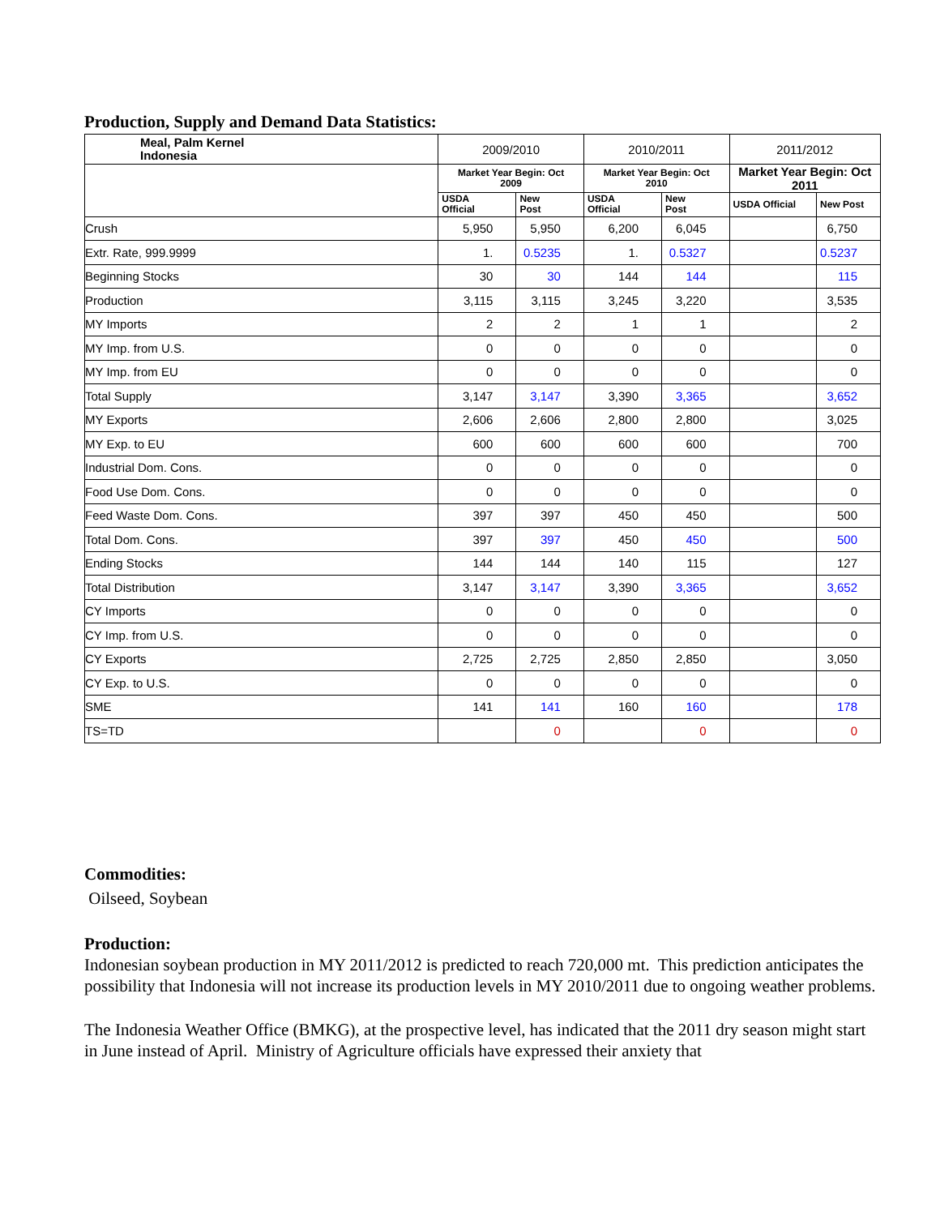Production, Supply and Demand Data Statistics:
| Meal, Palm Kernel Indonesia | 2009/2010 | | 2010/2011 | | 2011/2012 | |
| --- | --- | --- | --- | --- | --- | --- |
| | Market Year Begin: Oct 2009 | | Market Year Begin: Oct 2010 | | Market Year Begin: Oct 2011 | |
| | USDA Official | New Post | USDA Official | New Post | USDA Official | New Post |
| Crush | 5,950 | 5,950 | 6,200 | 6,045 | | 6,750 |
| Extr. Rate, 999.9999 | 1. | 0.5235 | 1. | 0.5327 | | 0.5237 |
| Beginning Stocks | 30 | 30 | 144 | 144 | | 115 |
| Production | 3,115 | 3,115 | 3,245 | 3,220 | | 3,535 |
| MY Imports | 2 | 2 | 1 | 1 | | 2 |
| MY Imp. from U.S. | 0 | 0 | 0 | 0 | | 0 |
| MY Imp. from EU | 0 | 0 | 0 | 0 | | 0 |
| Total Supply | 3,147 | 3,147 | 3,390 | 3,365 | | 3,652 |
| MY Exports | 2,606 | 2,606 | 2,800 | 2,800 | | 3,025 |
| MY Exp. to EU | 600 | 600 | 600 | 600 | | 700 |
| Industrial Dom. Cons. | 0 | 0 | 0 | 0 | | 0 |
| Food Use Dom. Cons. | 0 | 0 | 0 | 0 | | 0 |
| Feed Waste Dom. Cons. | 397 | 397 | 450 | 450 | | 500 |
| Total Dom. Cons. | 397 | 397 | 450 | 450 | | 500 |
| Ending Stocks | 144 | 144 | 140 | 115 | | 127 |
| Total Distribution | 3,147 | 3,147 | 3,390 | 3,365 | | 3,652 |
| CY Imports | 0 | 0 | 0 | 0 | | 0 |
| CY Imp. from U.S. | 0 | 0 | 0 | 0 | | 0 |
| CY Exports | 2,725 | 2,725 | 2,850 | 2,850 | | 3,050 |
| CY Exp. to U.S. | 0 | 0 | 0 | 0 | | 0 |
| SME | 141 | 141 | 160 | 160 | | 178 |
| TS=TD | | 0 | | 0 | | 0 |
Commodities:
Oilseed, Soybean
Production:
Indonesian soybean production in MY 2011/2012 is predicted to reach 720,000 mt. This prediction anticipates the possibility that Indonesia will not increase its production levels in MY 2010/2011 due to ongoing weather problems.
The Indonesia Weather Office (BMKG), at the prospective level, has indicated that the 2011 dry season might start in June instead of April. Ministry of Agriculture officials have expressed their anxiety that